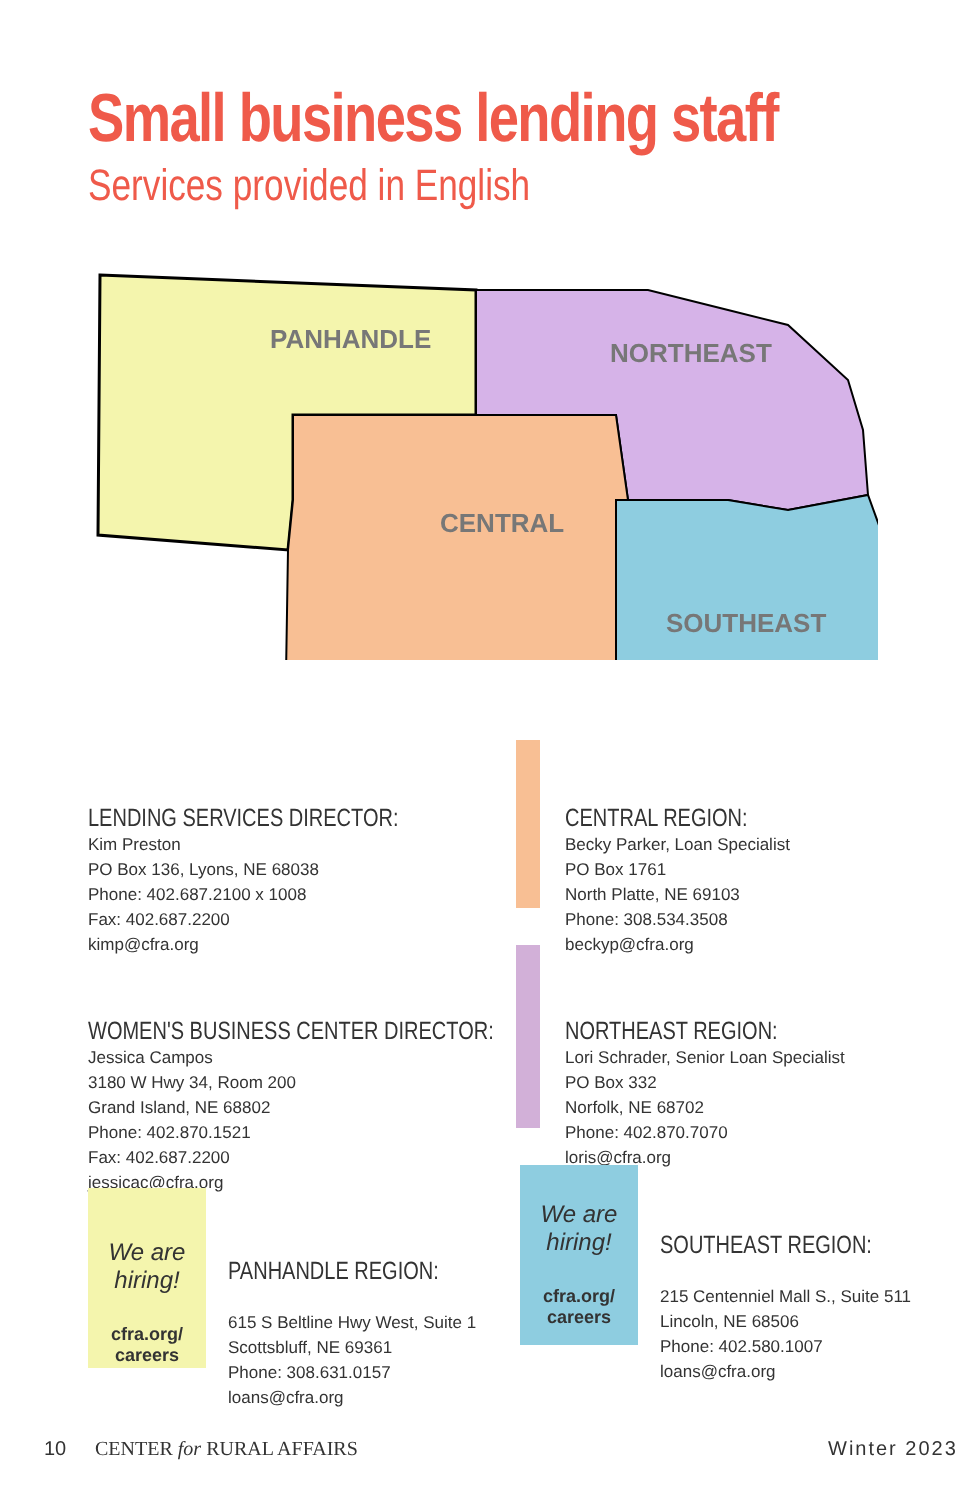Small business lending staff
Services provided in English
PANHANDLE
NORTHEAST
CENTRAL
SOUTHEAST
LENDING SERVICES DIRECTOR:
Kim Preston
PO Box 136, Lyons, NE 68038
Phone: 402.687.2100 x 1008
Fax: 402.687.2200
kimp@cfra.org
CENTRAL REGION:
Becky Parker, Loan Specialist
PO Box 1761
North Platte, NE 69103
Phone: 308.534.3508
beckyp@cfra.org
WOMEN'S BUSINESS CENTER DIRECTOR:
Jessica Campos
3180 W Hwy 34, Room 200
Grand Island, NE 68802
Phone: 402.870.1521
Fax: 402.687.2200
jessicac@cfra.org
NORTHEAST REGION:
Lori Schrader, Senior Loan Specialist
PO Box 332
Norfolk, NE 68702
Phone: 402.870.7070
loris@cfra.org
We are hiring!
cfra.org/
careers
PANHANDLE REGION:
615 S Beltline Hwy West, Suite 1
Scottsbluff, NE 69361
Phone: 308.631.0157
loans@cfra.org
We are hiring!
cfra.org/
careers
SOUTHEAST REGION:
215 Centenniel Mall S., Suite 511
Lincoln, NE 68506
Phone: 402.580.1007
loans@cfra.org
10 CENTER for RURAL AFFAIRS Winter 2023